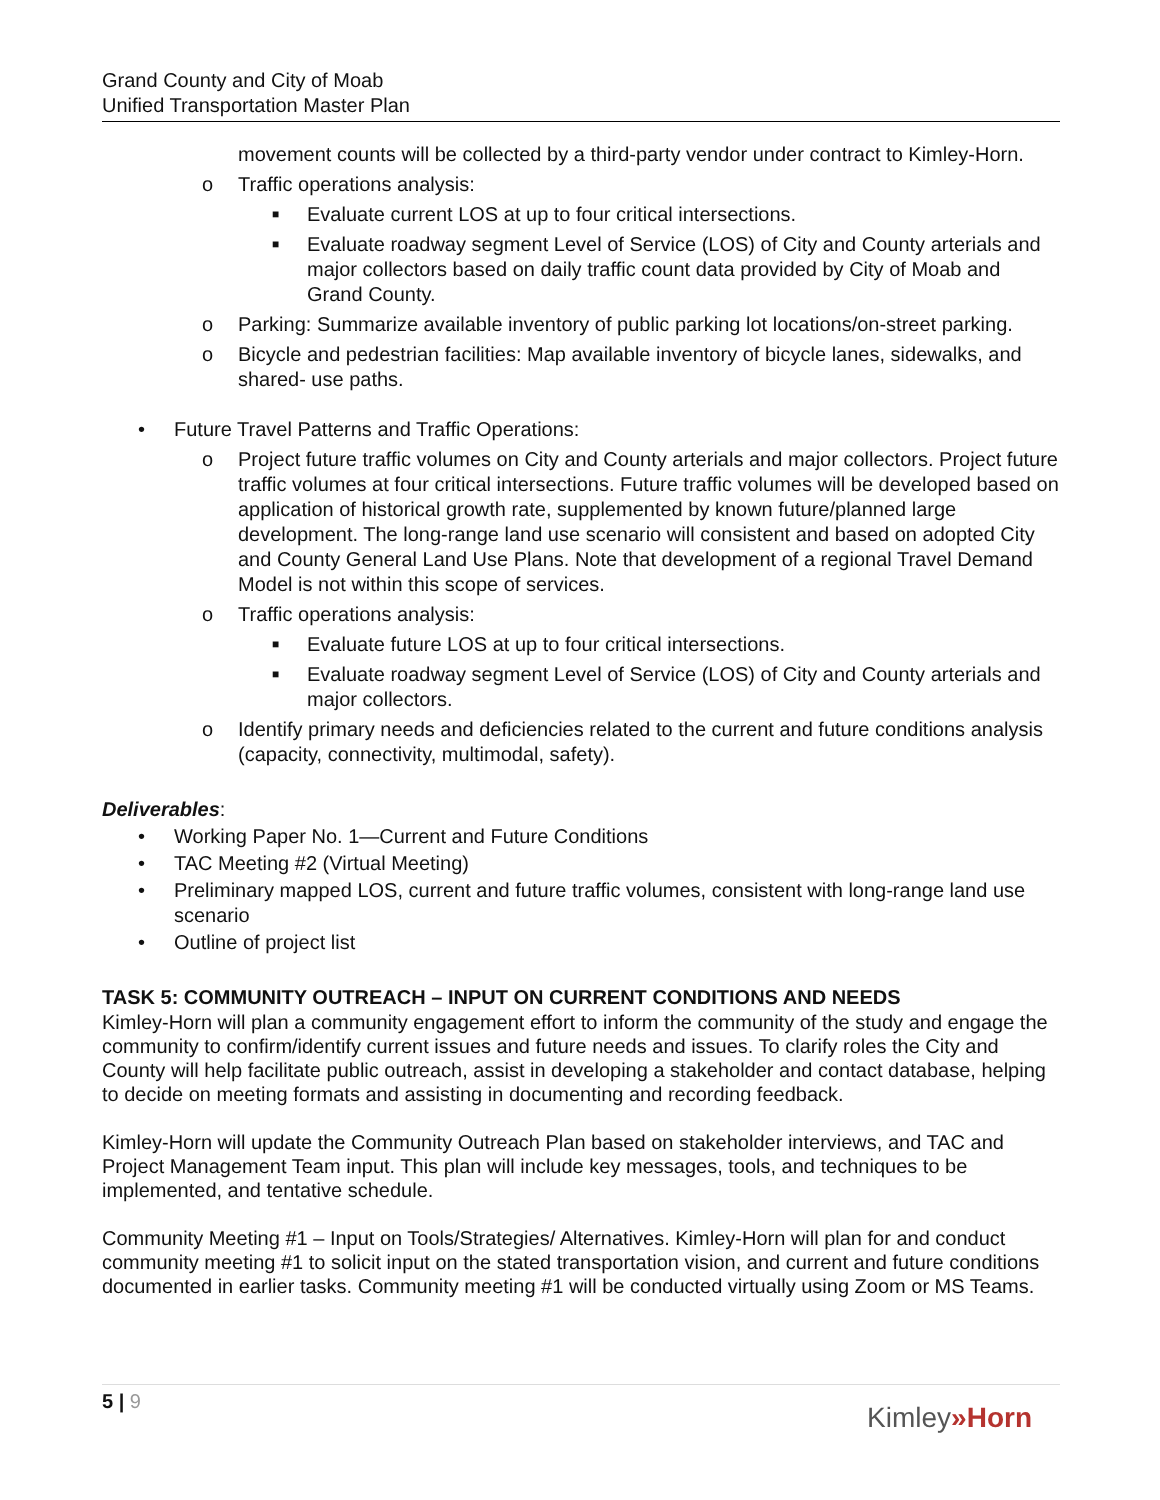Grand County and City of Moab
Unified Transportation Master Plan
movement counts will be collected by a third-party vendor under contract to Kimley-Horn.
o Traffic operations analysis:
■ Evaluate current LOS at up to four critical intersections.
■ Evaluate roadway segment Level of Service (LOS) of City and County arterials and major collectors based on daily traffic count data provided by City of Moab and Grand County.
o Parking: Summarize available inventory of public parking lot locations/on-street parking.
o Bicycle and pedestrian facilities: Map available inventory of bicycle lanes, sidewalks, and shared- use paths.
• Future Travel Patterns and Traffic Operations:
o Project future traffic volumes on City and County arterials and major collectors. Project future traffic volumes at four critical intersections. Future traffic volumes will be developed based on application of historical growth rate, supplemented by known future/planned large development. The long-range land use scenario will consistent and based on adopted City and County General Land Use Plans. Note that development of a regional Travel Demand Model is not within this scope of services.
o Traffic operations analysis:
■ Evaluate future LOS at up to four critical intersections.
■ Evaluate roadway segment Level of Service (LOS) of City and County arterials and major collectors.
o Identify primary needs and deficiencies related to the current and future conditions analysis (capacity, connectivity, multimodal, safety).
Deliverables:
• Working Paper No. 1—Current and Future Conditions
• TAC Meeting #2 (Virtual Meeting)
• Preliminary mapped LOS, current and future traffic volumes, consistent with long-range land use scenario
• Outline of project list
TASK 5: COMMUNITY OUTREACH – INPUT ON CURRENT CONDITIONS AND NEEDS
Kimley-Horn will plan a community engagement effort to inform the community of the study and engage the community to confirm/identify current issues and future needs and issues. To clarify roles the City and County will help facilitate public outreach, assist in developing a stakeholder and contact database, helping to decide on meeting formats and assisting in documenting and recording feedback.
Kimley-Horn will update the Community Outreach Plan based on stakeholder interviews, and TAC and Project Management Team input. This plan will include key messages, tools, and techniques to be implemented, and tentative schedule.
Community Meeting #1 – Input on Tools/Strategies/ Alternatives. Kimley-Horn will plan for and conduct community meeting #1 to solicit input on the stated transportation vision, and current and future conditions documented in earlier tasks. Community meeting #1 will be conducted virtually using Zoom or MS Teams.
5 | 9
Kimley»Horn